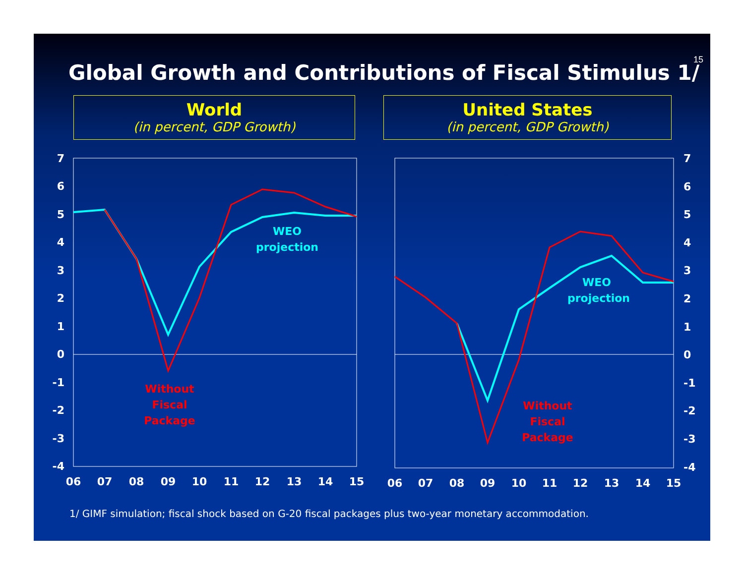15
Global Growth and Contributions of Fiscal Stimulus 1/
World
(in percent, GDP Growth)
United States
(in percent, GDP Growth)
7
6
5
4
3
2
1
0
-1
-2
-3
-4
06
07
08
09
10
11
12
13
14
15
WEO
projection
Without
Fiscal
Package
7
6
5
4
3
2
1
0
-1
-2
-3
-4
06
07
08
09
10
11
12
13
14
15
WEO
projection
Without
Fiscal
Package
1/ GIMF simulation; fiscal shock based on G-20 fiscal packages plus two-year monetary accommodation.